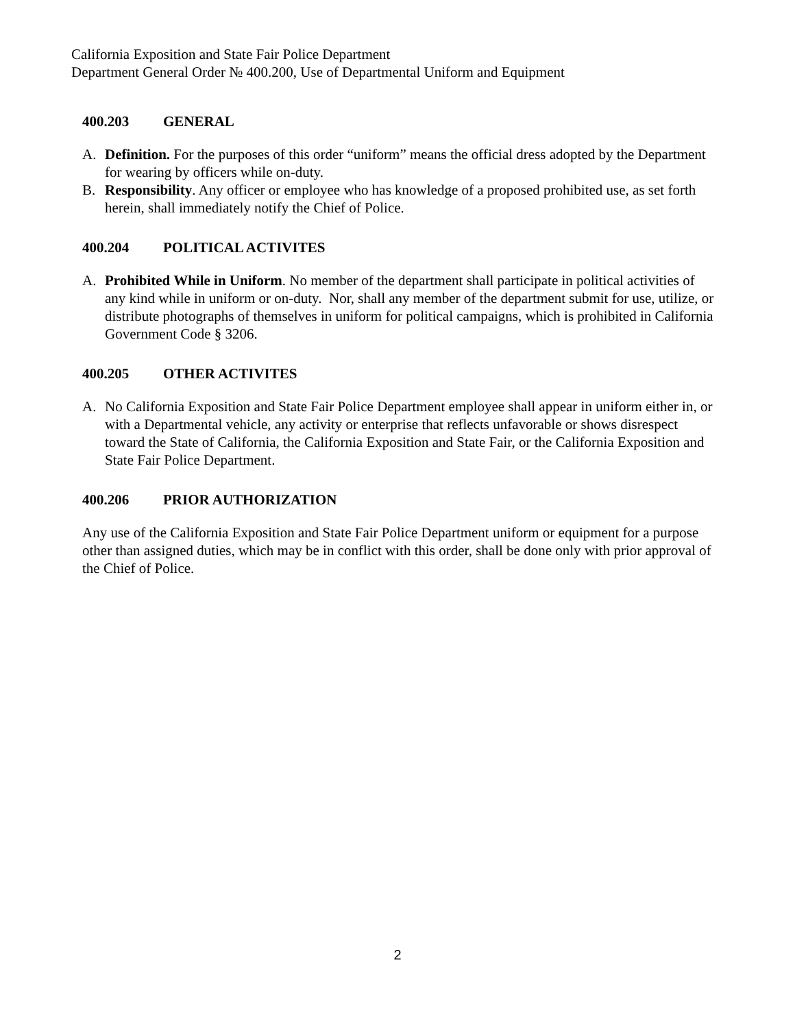California Exposition and State Fair Police Department
Department General Order № 400.200, Use of Departmental Uniform and Equipment
400.203 GENERAL
A. Definition. For the purposes of this order “uniform” means the official dress adopted by the Department for wearing by officers while on-duty.
B. Responsibility. Any officer or employee who has knowledge of a proposed prohibited use, as set forth herein, shall immediately notify the Chief of Police.
400.204 POLITICAL ACTIVITES
A. Prohibited While in Uniform. No member of the department shall participate in political activities of any kind while in uniform or on-duty. Nor, shall any member of the department submit for use, utilize, or distribute photographs of themselves in uniform for political campaigns, which is prohibited in California Government Code § 3206.
400.205 OTHER ACTIVITES
A. No California Exposition and State Fair Police Department employee shall appear in uniform either in, or with a Departmental vehicle, any activity or enterprise that reflects unfavorable or shows disrespect toward the State of California, the California Exposition and State Fair, or the California Exposition and State Fair Police Department.
400.206 PRIOR AUTHORIZATION
Any use of the California Exposition and State Fair Police Department uniform or equipment for a purpose other than assigned duties, which may be in conflict with this order, shall be done only with prior approval of the Chief of Police.
2